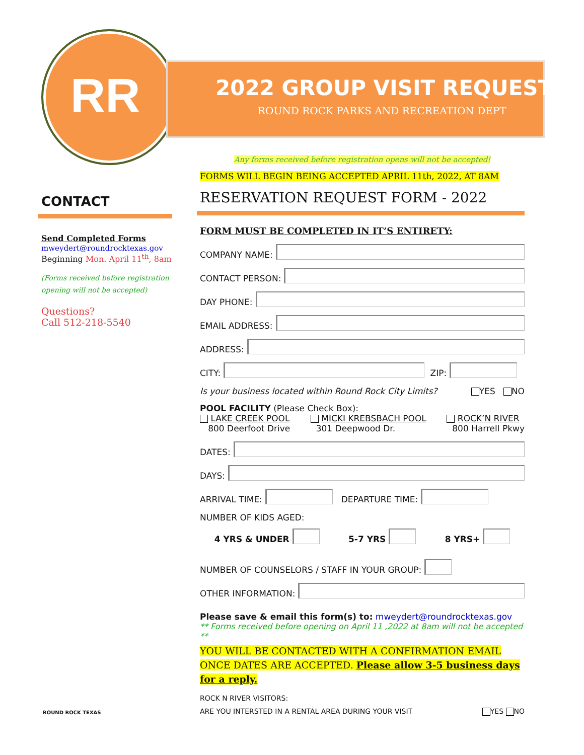RR 2022 GROUP VISIT REQUEST
ROUND ROCK PARKS AND RECREATION DEPT
CONTACT
Send Completed Forms
mweydert@roundrocktexas.gov
Beginning Mon. April 11<sup>th</sup>, 8am
(Forms received before registration opening will not be accepted)
Questions?
Call 512-218-5540
ROUND ROCK TEXAS
Any forms received before registration opens will not be accepted!
FORMS WILL BEGIN BEING ACCEPTED APRIL 11th, 2022, AT 8AM
RESERVATION REQUEST FORM - 2022
FORM MUST BE COMPLETED IN IT’S ENTIRETY:
COMPANY NAME:
CONTACT PERSON:
DAY PHONE:
EMAIL ADDRESS:
ADDRESS:
CITY: ZIP:
Is your business located within Round Rock City Limits? YES NO
POOL FACILITY (Please Check Box):
LAKE CREEK POOL
800 Deerfoot Drive MICKI KREBSBACH POOL
301 Deepwood Dr. ROCK’N RIVER
800 Harrell Pkwy
DATES:
DAYS:
ARRIVAL TIME: DEPARTURE TIME:
NUMBER OF KIDS AGED:
4 YRS & UNDER 5-7 YRS 8 YRS+
NUMBER OF COUNSELORS / STAFF IN YOUR GROUP:
OTHER INFORMATION:
Please save & email this form(s) to: mweydert@roundrocktexas.gov
** Forms received before opening on April 11 ,2022 at 8am will not be accepted **
YOU WILL BE CONTACTED WITH A CONFIRMATION EMAIL ONCE DATES ARE ACCEPTED. Please allow 3-5 business days for a reply.
ROCK N RIVER VISITORS:
ARE YOU INTERSTED IN A RENTAL AREA DURING YOUR VISIT YES NO